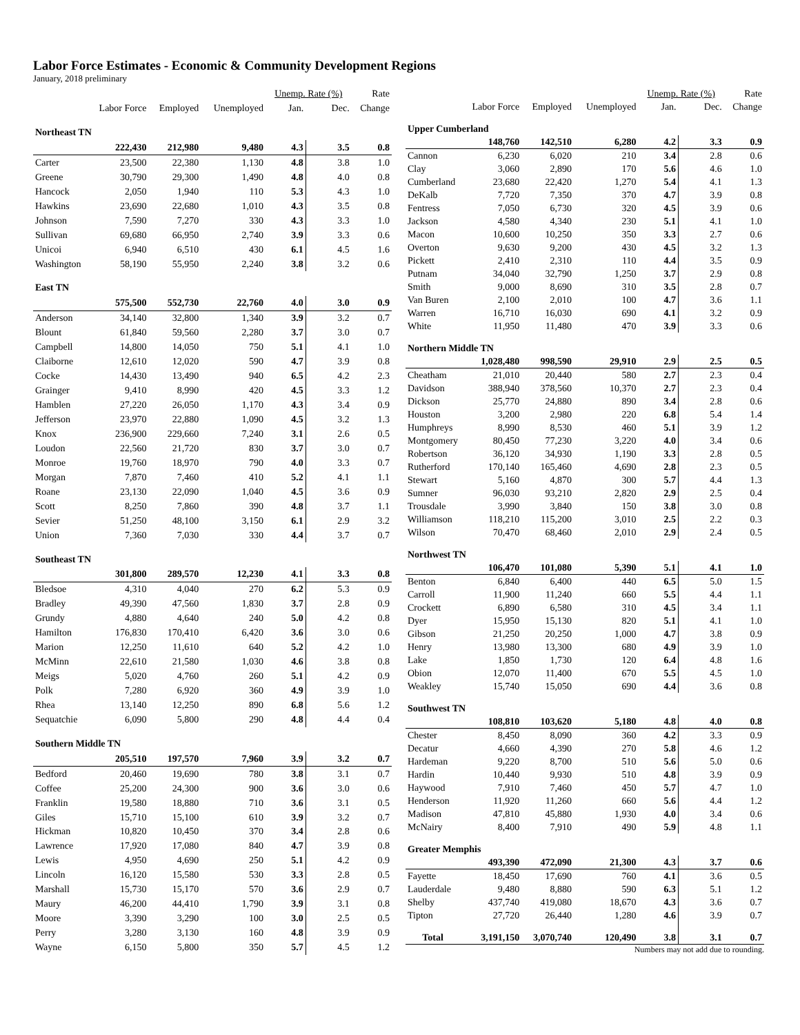Labor Force Estimates - Economic & Community Development Regions
January, 2018 preliminary
| | | | | Unemp. Rate (%) | | Rate |
| --- | --- | --- | --- | --- | --- | --- |
| | Labor Force | Employed | Unemployed | Jan. | Dec. | Change |
| Northeast TN | | | | | | |
| | 222,430 | 212,980 | 9,480 | 4.3 | 3.5 | 0.8 |
| Carter | 23,500 | 22,380 | 1,130 | 4.8 | 3.8 | 1.0 |
| Greene | 30,790 | 29,300 | 1,490 | 4.8 | 4.0 | 0.8 |
| Hancock | 2,050 | 1,940 | 110 | 5.3 | 4.3 | 1.0 |
| Hawkins | 23,690 | 22,680 | 1,010 | 4.3 | 3.5 | 0.8 |
| Johnson | 7,590 | 7,270 | 330 | 4.3 | 3.3 | 1.0 |
| Sullivan | 69,680 | 66,950 | 2,740 | 3.9 | 3.3 | 0.6 |
| Unicoi | 6,940 | 6,510 | 430 | 6.1 | 4.5 | 1.6 |
| Washington | 58,190 | 55,950 | 2,240 | 3.8 | 3.2 | 0.6 |
| East TN | | | | | | |
| | 575,500 | 552,730 | 22,760 | 4.0 | 3.0 | 0.9 |
| Anderson | 34,140 | 32,800 | 1,340 | 3.9 | 3.2 | 0.7 |
| Blount | 61,840 | 59,560 | 2,280 | 3.7 | 3.0 | 0.7 |
| Campbell | 14,800 | 14,050 | 750 | 5.1 | 4.1 | 1.0 |
| Claiborne | 12,610 | 12,020 | 590 | 4.7 | 3.9 | 0.8 |
| Cocke | 14,430 | 13,490 | 940 | 6.5 | 4.2 | 2.3 |
| Grainger | 9,410 | 8,990 | 420 | 4.5 | 3.3 | 1.2 |
| Hamblen | 27,220 | 26,050 | 1,170 | 4.3 | 3.4 | 0.9 |
| Jefferson | 23,970 | 22,880 | 1,090 | 4.5 | 3.2 | 1.3 |
| Knox | 236,900 | 229,660 | 7,240 | 3.1 | 2.6 | 0.5 |
| Loudon | 22,560 | 21,720 | 830 | 3.7 | 3.0 | 0.7 |
| Monroe | 19,760 | 18,970 | 790 | 4.0 | 3.3 | 0.7 |
| Morgan | 7,870 | 7,460 | 410 | 5.2 | 4.1 | 1.1 |
| Roane | 23,130 | 22,090 | 1,040 | 4.5 | 3.6 | 0.9 |
| Scott | 8,250 | 7,860 | 390 | 4.8 | 3.7 | 1.1 |
| Sevier | 51,250 | 48,100 | 3,150 | 6.1 | 2.9 | 3.2 |
| Union | 7,360 | 7,030 | 330 | 4.4 | 3.7 | 0.7 |
| Southeast TN | | | | | | |
| | 301,800 | 289,570 | 12,230 | 4.1 | 3.3 | 0.8 |
| Bledsoe | 4,310 | 4,040 | 270 | 6.2 | 5.3 | 0.9 |
| Bradley | 49,390 | 47,560 | 1,830 | 3.7 | 2.8 | 0.9 |
| Grundy | 4,880 | 4,640 | 240 | 5.0 | 4.2 | 0.8 |
| Hamilton | 176,830 | 170,410 | 6,420 | 3.6 | 3.0 | 0.6 |
| Marion | 12,250 | 11,610 | 640 | 5.2 | 4.2 | 1.0 |
| McMinn | 22,610 | 21,580 | 1,030 | 4.6 | 3.8 | 0.8 |
| Meigs | 5,020 | 4,760 | 260 | 5.1 | 4.2 | 0.9 |
| Polk | 7,280 | 6,920 | 360 | 4.9 | 3.9 | 1.0 |
| Rhea | 13,140 | 12,250 | 890 | 6.8 | 5.6 | 1.2 |
| Sequatchie | 6,090 | 5,800 | 290 | 4.8 | 4.4 | 0.4 |
| Southern Middle TN | | | | | | |
| | 205,510 | 197,570 | 7,960 | 3.9 | 3.2 | 0.7 |
| Bedford | 20,460 | 19,690 | 780 | 3.8 | 3.1 | 0.7 |
| Coffee | 25,200 | 24,300 | 900 | 3.6 | 3.0 | 0.6 |
| Franklin | 19,580 | 18,880 | 710 | 3.6 | 3.1 | 0.5 |
| Giles | 15,710 | 15,100 | 610 | 3.9 | 3.2 | 0.7 |
| Hickman | 10,820 | 10,450 | 370 | 3.4 | 2.8 | 0.6 |
| Lawrence | 17,920 | 17,080 | 840 | 4.7 | 3.9 | 0.8 |
| Lewis | 4,950 | 4,690 | 250 | 5.1 | 4.2 | 0.9 |
| Lincoln | 16,120 | 15,580 | 530 | 3.3 | 2.8 | 0.5 |
| Marshall | 15,730 | 15,170 | 570 | 3.6 | 2.9 | 0.7 |
| Maury | 46,200 | 44,410 | 1,790 | 3.9 | 3.1 | 0.8 |
| Moore | 3,390 | 3,290 | 100 | 3.0 | 2.5 | 0.5 |
| Perry | 3,280 | 3,130 | 160 | 4.8 | 3.9 | 0.9 |
| Wayne | 6,150 | 5,800 | 350 | 5.7 | 4.5 | 1.2 |
| | | | | Unemp. Rate (%) | | Rate |
| --- | --- | --- | --- | --- | --- | --- |
| | Labor Force | Employed | Unemployed | Jan. | Dec. | Change |
| Upper Cumberland | | | | | | |
| | 148,760 | 142,510 | 6,280 | 4.2 | 3.3 | 0.9 |
| Cannon | 6,230 | 6,020 | 210 | 3.4 | 2.8 | 0.6 |
| Clay | 3,060 | 2,890 | 170 | 5.6 | 4.6 | 1.0 |
| Cumberland | 23,680 | 22,420 | 1,270 | 5.4 | 4.1 | 1.3 |
| DeKalb | 7,720 | 7,350 | 370 | 4.7 | 3.9 | 0.8 |
| Fentress | 7,050 | 6,730 | 320 | 4.5 | 3.9 | 0.6 |
| Jackson | 4,580 | 4,340 | 230 | 5.1 | 4.1 | 1.0 |
| Macon | 10,600 | 10,250 | 350 | 3.3 | 2.7 | 0.6 |
| Overton | 9,630 | 9,200 | 430 | 4.5 | 3.2 | 1.3 |
| Pickett | 2,410 | 2,310 | 110 | 4.4 | 3.5 | 0.9 |
| Putnam | 34,040 | 32,790 | 1,250 | 3.7 | 2.9 | 0.8 |
| Smith | 9,000 | 8,690 | 310 | 3.5 | 2.8 | 0.7 |
| Van Buren | 2,100 | 2,010 | 100 | 4.7 | 3.6 | 1.1 |
| Warren | 16,710 | 16,030 | 690 | 4.1 | 3.2 | 0.9 |
| White | 11,950 | 11,480 | 470 | 3.9 | 3.3 | 0.6 |
| Northern Middle TN | | | | | | |
| | 1,028,480 | 998,590 | 29,910 | 2.9 | 2.5 | 0.5 |
| Cheatham | 21,010 | 20,440 | 580 | 2.7 | 2.3 | 0.4 |
| Davidson | 388,940 | 378,560 | 10,370 | 2.7 | 2.3 | 0.4 |
| Dickson | 25,770 | 24,880 | 890 | 3.4 | 2.8 | 0.6 |
| Houston | 3,200 | 2,980 | 220 | 6.8 | 5.4 | 1.4 |
| Humphreys | 8,990 | 8,530 | 460 | 5.1 | 3.9 | 1.2 |
| Montgomery | 80,450 | 77,230 | 3,220 | 4.0 | 3.4 | 0.6 |
| Robertson | 36,120 | 34,930 | 1,190 | 3.3 | 2.8 | 0.5 |
| Rutherford | 170,140 | 165,460 | 4,690 | 2.8 | 2.3 | 0.5 |
| Stewart | 5,160 | 4,870 | 300 | 5.7 | 4.4 | 1.3 |
| Sumner | 96,030 | 93,210 | 2,820 | 2.9 | 2.5 | 0.4 |
| Trousdale | 3,990 | 3,840 | 150 | 3.8 | 3.0 | 0.8 |
| Williamson | 118,210 | 115,200 | 3,010 | 2.5 | 2.2 | 0.3 |
| Wilson | 70,470 | 68,460 | 2,010 | 2.9 | 2.4 | 0.5 |
| Northwest TN | | | | | | |
| | 106,470 | 101,080 | 5,390 | 5.1 | 4.1 | 1.0 |
| Benton | 6,840 | 6,400 | 440 | 6.5 | 5.0 | 1.5 |
| Carroll | 11,900 | 11,240 | 660 | 5.5 | 4.4 | 1.1 |
| Crockett | 6,890 | 6,580 | 310 | 4.5 | 3.4 | 1.1 |
| Dyer | 15,950 | 15,130 | 820 | 5.1 | 4.1 | 1.0 |
| Gibson | 21,250 | 20,250 | 1,000 | 4.7 | 3.8 | 0.9 |
| Henry | 13,980 | 13,300 | 680 | 4.9 | 3.9 | 1.0 |
| Lake | 1,850 | 1,730 | 120 | 6.4 | 4.8 | 1.6 |
| Obion | 12,070 | 11,400 | 670 | 5.5 | 4.5 | 1.0 |
| Weakley | 15,740 | 15,050 | 690 | 4.4 | 3.6 | 0.8 |
| Southwest TN | | | | | | |
| | 108,810 | 103,620 | 5,180 | 4.8 | 4.0 | 0.8 |
| Chester | 8,450 | 8,090 | 360 | 4.2 | 3.3 | 0.9 |
| Decatur | 4,660 | 4,390 | 270 | 5.8 | 4.6 | 1.2 |
| Hardeman | 9,220 | 8,700 | 510 | 5.6 | 5.0 | 0.6 |
| Hardin | 10,440 | 9,930 | 510 | 4.8 | 3.9 | 0.9 |
| Haywood | 7,910 | 7,460 | 450 | 5.7 | 4.7 | 1.0 |
| Henderson | 11,920 | 11,260 | 660 | 5.6 | 4.4 | 1.2 |
| Madison | 47,810 | 45,880 | 1,930 | 4.0 | 3.4 | 0.6 |
| McNairy | 8,400 | 7,910 | 490 | 5.9 | 4.8 | 1.1 |
| Greater Memphis | | | | | | |
| | 493,390 | 472,090 | 21,300 | 4.3 | 3.7 | 0.6 |
| Fayette | 18,450 | 17,690 | 760 | 4.1 | 3.6 | 0.5 |
| Lauderdale | 9,480 | 8,880 | 590 | 6.3 | 5.1 | 1.2 |
| Shelby | 437,740 | 419,080 | 18,670 | 4.3 | 3.6 | 0.7 |
| Tipton | 27,720 | 26,440 | 1,280 | 4.6 | 3.9 | 0.7 |
| Total | 3,191,150 | 3,070,740 | 120,490 | 3.8 | 3.1 | 0.7 |
Numbers may not add due to rounding.